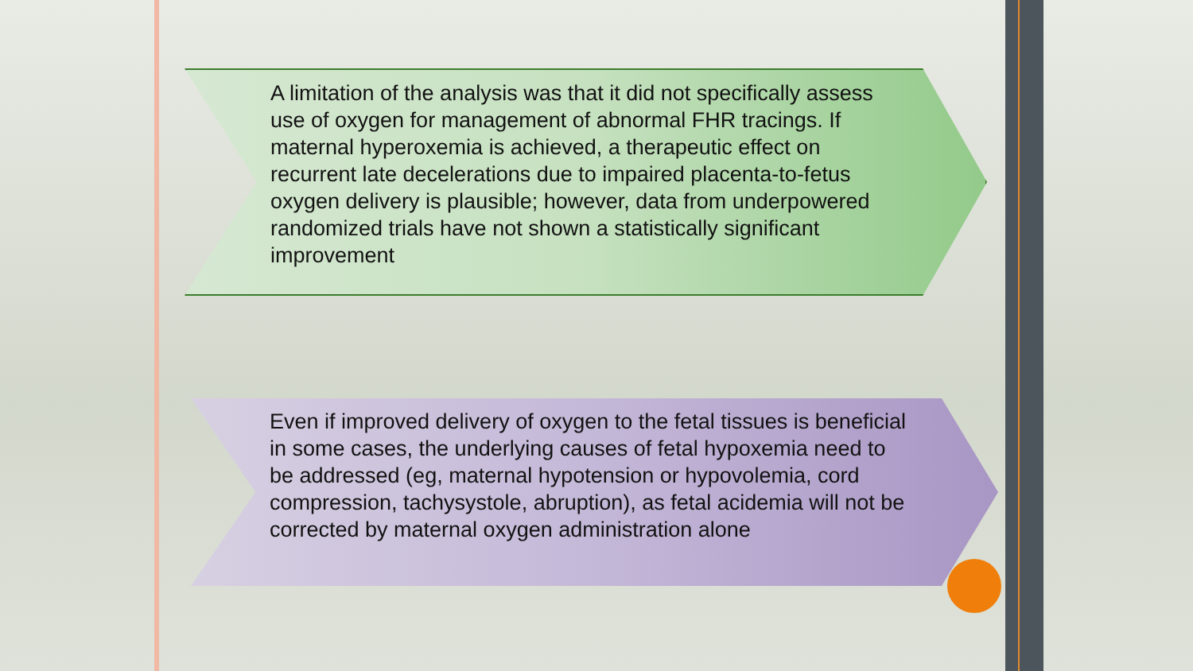A limitation of the analysis was that it did not specifically assess use of oxygen for management of abnormal FHR tracings. If maternal hyperoxemia is achieved, a therapeutic effect on recurrent late decelerations due to impaired placenta-to-fetus oxygen delivery is plausible; however, data from underpowered randomized trials have not shown a statistically significant improvement
Even if improved delivery of oxygen to the fetal tissues is beneficial in some cases, the underlying causes of fetal hypoxemia need to be addressed (eg, maternal hypotension or hypovolemia, cord compression, tachysystole, abruption), as fetal acidemia will not be corrected by maternal oxygen administration alone